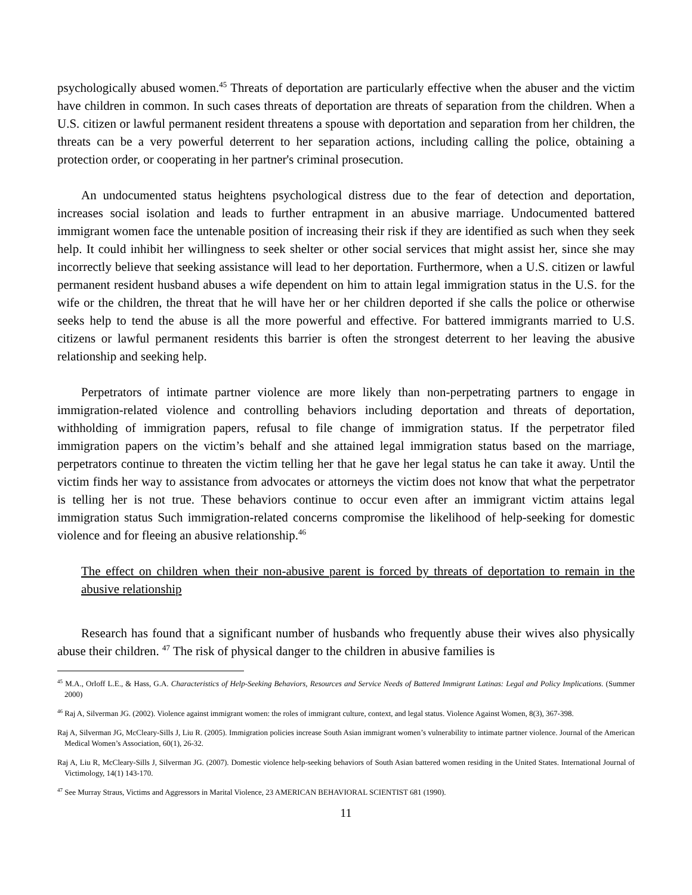psychologically abused women.<sup>45</sup> Threats of deportation are particularly effective when the abuser and the victim have children in common. In such cases threats of deportation are threats of separation from the children. When a U.S. citizen or lawful permanent resident threatens a spouse with deportation and separation from her children, the threats can be a very powerful deterrent to her separation actions, including calling the police, obtaining a protection order, or cooperating in her partner's criminal prosecution.
An undocumented status heightens psychological distress due to the fear of detection and deportation, increases social isolation and leads to further entrapment in an abusive marriage. Undocumented battered immigrant women face the untenable position of increasing their risk if they are identified as such when they seek help. It could inhibit her willingness to seek shelter or other social services that might assist her, since she may incorrectly believe that seeking assistance will lead to her deportation. Furthermore, when a U.S. citizen or lawful permanent resident husband abuses a wife dependent on him to attain legal immigration status in the U.S. for the wife or the children, the threat that he will have her or her children deported if she calls the police or otherwise seeks help to tend the abuse is all the more powerful and effective. For battered immigrants married to U.S. citizens or lawful permanent residents this barrier is often the strongest deterrent to her leaving the abusive relationship and seeking help.
Perpetrators of intimate partner violence are more likely than non-perpetrating partners to engage in immigration-related violence and controlling behaviors including deportation and threats of deportation, withholding of immigration papers, refusal to file change of immigration status. If the perpetrator filed immigration papers on the victim’s behalf and she attained legal immigration status based on the marriage, perpetrators continue to threaten the victim telling her that he gave her legal status he can take it away. Until the victim finds her way to assistance from advocates or attorneys the victim does not know that what the perpetrator is telling her is not true. These behaviors continue to occur even after an immigrant victim attains legal immigration status Such immigration-related concerns compromise the likelihood of help-seeking for domestic violence and for fleeing an abusive relationship.<sup>46</sup>
The effect on children when their non-abusive parent is forced by threats of deportation to remain in the abusive relationship
Research has found that a significant number of husbands who frequently abuse their wives also physically abuse their children. <sup>47</sup> The risk of physical danger to the children in abusive families is
<sup>45</sup> M.A., Orloff L.E., & Hass, G.A. Characteristics of Help-Seeking Behaviors, Resources and Service Needs of Battered Immigrant Latinas: Legal and Policy Implications. (Summer 2000)
<sup>46</sup> Raj A, Silverman JG. (2002). Violence against immigrant women: the roles of immigrant culture, context, and legal status. Violence Against Women, 8(3), 367-398.
Raj A, Silverman JG, McCleary-Sills J, Liu R. (2005). Immigration policies increase South Asian immigrant women’s vulnerability to intimate partner violence. Journal of the American Medical Women’s Association, 60(1), 26-32.
Raj A, Liu R, McCleary-Sills J, Silverman JG. (2007). Domestic violence help-seeking behaviors of South Asian battered women residing in the United States. International Journal of Victimology, 14(1) 143-170.
<sup>47</sup> See Murray Straus, Victims and Aggressors in Marital Violence, 23 AMERICAN BEHAVIORAL SCIENTIST 681 (1990).
11